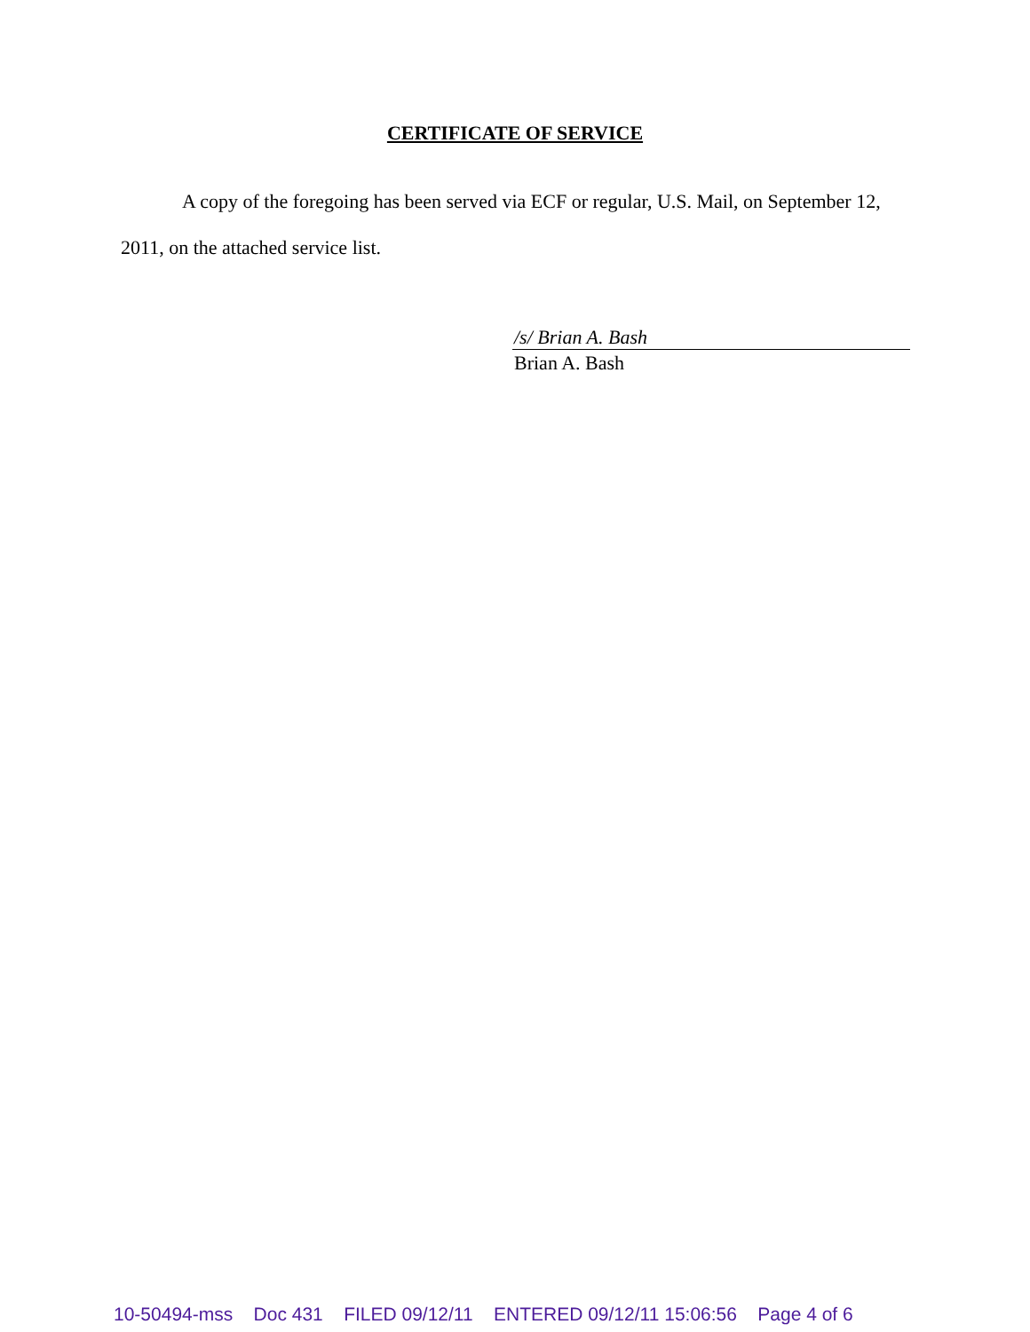CERTIFICATE OF SERVICE
A copy of the foregoing has been served via ECF or regular, U.S. Mail, on September 12, 2011, on the attached service list.
/s/ Brian A. Bash
Brian A. Bash
10-50494-mss Doc 431 FILED 09/12/11 ENTERED 09/12/11 15:06:56 Page 4 of 6